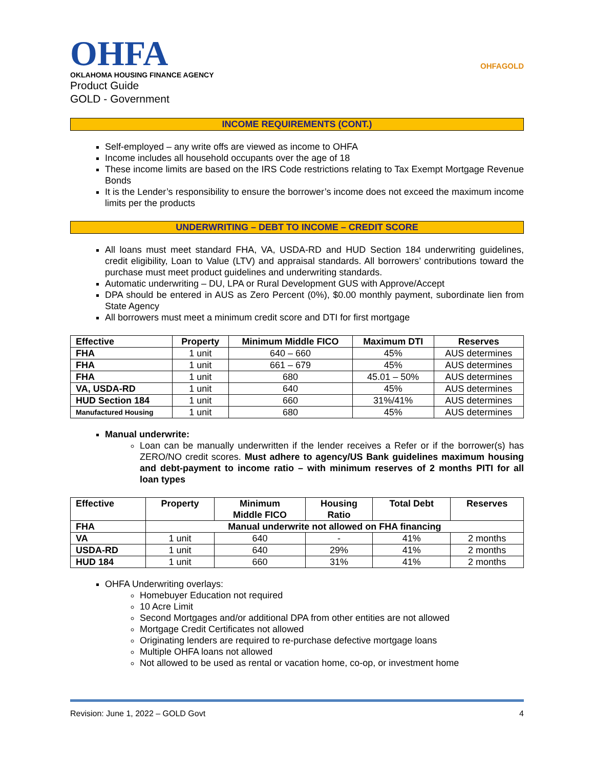OHFA
OKLAHOMA HOUSING FINANCE AGENCY
Product Guide
GOLD - Government
OHFAGOLD
INCOME REQUIREMENTS (CONT.)
Self-employed – any write offs are viewed as income to OHFA
Income includes all household occupants over the age of 18
These income limits are based on the IRS Code restrictions relating to Tax Exempt Mortgage Revenue Bonds
It is the Lender’s responsibility to ensure the borrower’s income does not exceed the maximum income limits per the products
UNDERWRITING – DEBT TO INCOME – CREDIT SCORE
All loans must meet standard FHA, VA, USDA-RD and HUD Section 184 underwriting guidelines, credit eligibility, Loan to Value (LTV) and appraisal standards. All borrowers’ contributions toward the purchase must meet product guidelines and underwriting standards.
Automatic underwriting – DU, LPA or Rural Development GUS with Approve/Accept
DPA should be entered in AUS as Zero Percent (0%), $0.00 monthly payment, subordinate lien from State Agency
All borrowers must meet a minimum credit score and DTI for first mortgage
| Effective | Property | Minimum Middle FICO | Maximum DTI | Reserves |
| --- | --- | --- | --- | --- |
| FHA | 1 unit | 640 – 660 | 45% | AUS determines |
| FHA | 1 unit | 661 – 679 | 45% | AUS determines |
| FHA | 1 unit | 680 | 45.01 – 50% | AUS determines |
| VA, USDA-RD | 1 unit | 640 | 45% | AUS determines |
| HUD Section 184 | 1 unit | 660 | 31%/41% | AUS determines |
| Manufactured Housing | 1 unit | 680 | 45% | AUS determines |
Manual underwrite:
Loan can be manually underwritten if the lender receives a Refer or if the borrower(s) has ZERO/NO credit scores. Must adhere to agency/US Bank guidelines maximum housing and debt-payment to income ratio – with minimum reserves of 2 months PITI for all loan types
| Effective | Property | Minimum Middle FICO | Housing Ratio | Total Debt | Reserves |
| --- | --- | --- | --- | --- | --- |
| FHA | Manual underwrite not allowed on FHA financing | | | | |
| VA | 1 unit | 640 | - | 41% | 2 months |
| USDA-RD | 1 unit | 640 | 29% | 41% | 2 months |
| HUD 184 | 1 unit | 660 | 31% | 41% | 2 months |
OHFA Underwriting overlays:
Homebuyer Education not required
10 Acre Limit
Second Mortgages and/or additional DPA from other entities are not allowed
Mortgage Credit Certificates not allowed
Originating lenders are required to re-purchase defective mortgage loans
Multiple OHFA loans not allowed
Not allowed to be used as rental or vacation home, co-op, or investment home
Revision: June 1, 2022 – GOLD Govt 4